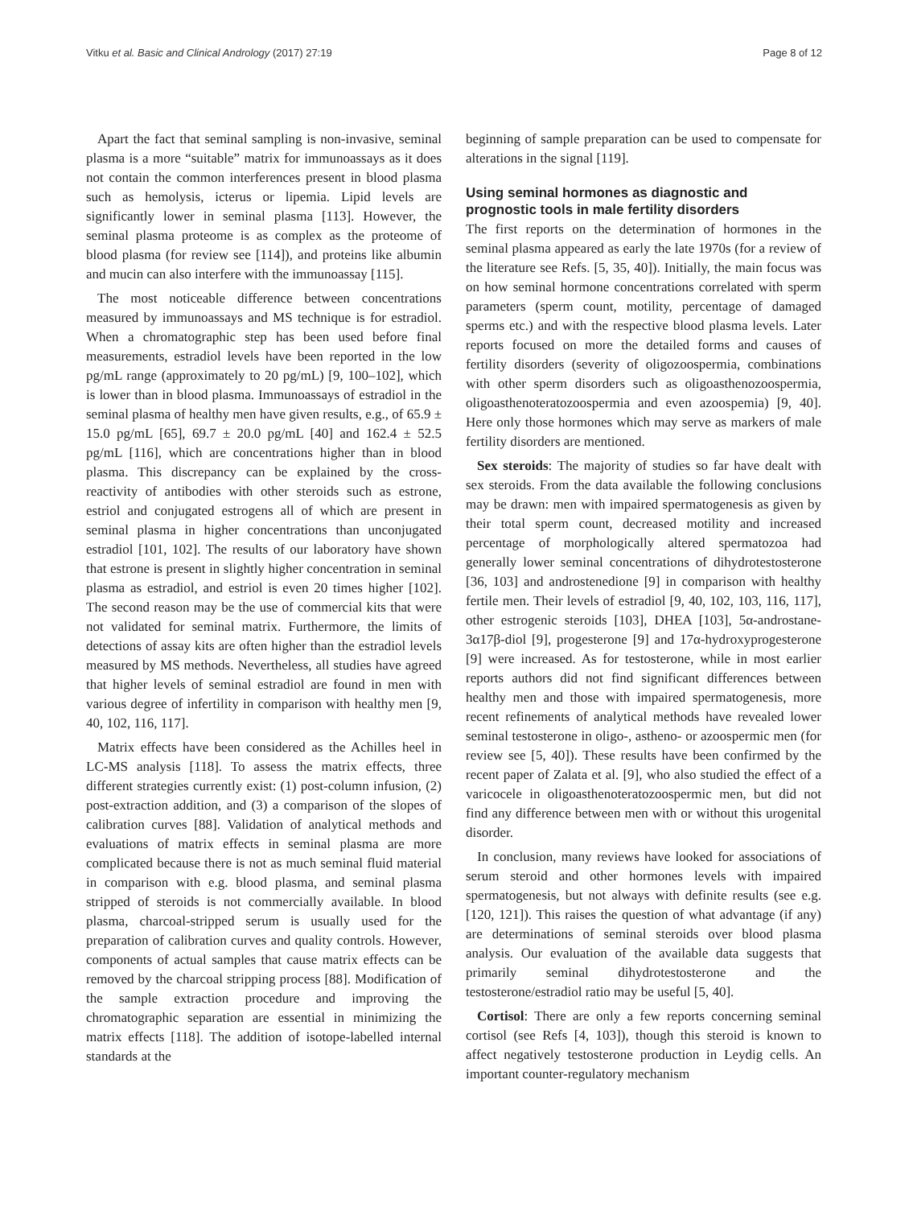Vitku et al. Basic and Clinical Andrology (2017) 27:19 Page 8 of 12
Apart the fact that seminal sampling is non-invasive, seminal plasma is a more “suitable” matrix for immunoassays as it does not contain the common interferences present in blood plasma such as hemolysis, icterus or lipemia. Lipid levels are significantly lower in seminal plasma [113]. However, the seminal plasma proteome is as complex as the proteome of blood plasma (for review see [114]), and proteins like albumin and mucin can also interfere with the immunoassay [115].
The most noticeable difference between concentrations measured by immunoassays and MS technique is for estradiol. When a chromatographic step has been used before final measurements, estradiol levels have been reported in the low pg/mL range (approximately to 20 pg/mL) [9, 100–102], which is lower than in blood plasma. Immunoassays of estradiol in the seminal plasma of healthy men have given results, e.g., of 65.9 ± 15.0 pg/mL [65], 69.7 ± 20.0 pg/mL [40] and 162.4 ± 52.5 pg/mL [116], which are concentrations higher than in blood plasma. This discrepancy can be explained by the cross-reactivity of antibodies with other steroids such as estrone, estriol and conjugated estrogens all of which are present in seminal plasma in higher concentrations than unconjugated estradiol [101, 102]. The results of our laboratory have shown that estrone is present in slightly higher concentration in seminal plasma as estradiol, and estriol is even 20 times higher [102]. The second reason may be the use of commercial kits that were not validated for seminal matrix. Furthermore, the limits of detections of assay kits are often higher than the estradiol levels measured by MS methods. Nevertheless, all studies have agreed that higher levels of seminal estradiol are found in men with various degree of infertility in comparison with healthy men [9, 40, 102, 116, 117].
Matrix effects have been considered as the Achilles heel in LC-MS analysis [118]. To assess the matrix effects, three different strategies currently exist: (1) post-column infusion, (2) post-extraction addition, and (3) a comparison of the slopes of calibration curves [88]. Validation of analytical methods and evaluations of matrix effects in seminal plasma are more complicated because there is not as much seminal fluid material in comparison with e.g. blood plasma, and seminal plasma stripped of steroids is not commercially available. In blood plasma, charcoal-stripped serum is usually used for the preparation of calibration curves and quality controls. However, components of actual samples that cause matrix effects can be removed by the charcoal stripping process [88]. Modification of the sample extraction procedure and improving the chromatographic separation are essential in minimizing the matrix effects [118]. The addition of isotope-labelled internal standards at the
beginning of sample preparation can be used to compensate for alterations in the signal [119].
Using seminal hormones as diagnostic and prognostic tools in male fertility disorders
The first reports on the determination of hormones in the seminal plasma appeared as early the late 1970s (for a review of the literature see Refs. [5, 35, 40]). Initially, the main focus was on how seminal hormone concentrations correlated with sperm parameters (sperm count, motility, percentage of damaged sperms etc.) and with the respective blood plasma levels. Later reports focused on more the detailed forms and causes of fertility disorders (severity of oligozoospermia, combinations with other sperm disorders such as oligoasthenozoospermia, oligoasthenoteratozoospermia and even azoospemia) [9, 40]. Here only those hormones which may serve as markers of male fertility disorders are mentioned.
Sex steroids: The majority of studies so far have dealt with sex steroids. From the data available the following conclusions may be drawn: men with impaired spermatogenesis as given by their total sperm count, decreased motility and increased percentage of morphologically altered spermatozoa had generally lower seminal concentrations of dihydrotestosterone [36, 103] and androstenedione [9] in comparison with healthy fertile men. Their levels of estradiol [9, 40, 102, 103, 116, 117], other estrogenic steroids [103], DHEA [103], 5α-androstane-3α17β-diol [9], progesterone [9] and 17α-hydroxyprogesterone [9] were increased. As for testosterone, while in most earlier reports authors did not find significant differences between healthy men and those with impaired spermatogenesis, more recent refinements of analytical methods have revealed lower seminal testosterone in oligo-, astheno- or azoospermic men (for review see [5, 40]). These results have been confirmed by the recent paper of Zalata et al. [9], who also studied the effect of a varicocele in oligoasthenoteratozoospermic men, but did not find any difference between men with or without this urogenital disorder.
In conclusion, many reviews have looked for associations of serum steroid and other hormones levels with impaired spermatogenesis, but not always with definite results (see e.g. [120, 121]). This raises the question of what advantage (if any) are determinations of seminal steroids over blood plasma analysis. Our evaluation of the available data suggests that primarily seminal dihydrotestosterone and the testosterone/estradiol ratio may be useful [5, 40].
Cortisol: There are only a few reports concerning seminal cortisol (see Refs [4, 103]), though this steroid is known to affect negatively testosterone production in Leydig cells. An important counter-regulatory mechanism